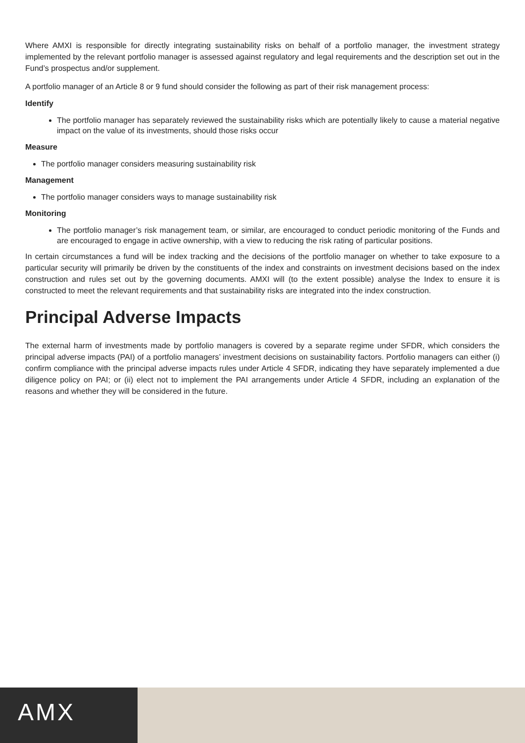Where AMXI is responsible for directly integrating sustainability risks on behalf of a portfolio manager, the investment strategy implemented by the relevant portfolio manager is assessed against regulatory and legal requirements and the description set out in the Fund’s prospectus and/or supplement.
A portfolio manager of an Article 8 or 9 fund should consider the following as part of their risk management process:
Identify
The portfolio manager has separately reviewed the sustainability risks which are potentially likely to cause a material negative impact on the value of its investments, should those risks occur
Measure
The portfolio manager considers measuring sustainability risk
Management
The portfolio manager considers ways to manage sustainability risk
Monitoring
The portfolio manager’s risk management team, or similar, are encouraged to conduct periodic monitoring of the Funds and are encouraged to engage in active ownership, with a view to reducing the risk rating of particular positions.
In certain circumstances a fund will be index tracking and the decisions of the portfolio manager on whether to take exposure to a particular security will primarily be driven by the constituents of the index and constraints on investment decisions based on the index construction and rules set out by the governing documents. AMXI will (to the extent possible) analyse the Index to ensure it is constructed to meet the relevant requirements and that sustainability risks are integrated into the index construction.
Principal Adverse Impacts
The external harm of investments made by portfolio managers is covered by a separate regime under SFDR, which considers the principal adverse impacts (PAI) of a portfolio managers’ investment decisions on sustainability factors. Portfolio managers can either (i) confirm compliance with the principal adverse impacts rules under Article 4 SFDR, indicating they have separately implemented a due diligence policy on PAI; or (ii) elect not to implement the PAI arrangements under Article 4 SFDR, including an explanation of the reasons and whether they will be considered in the future.
AMX